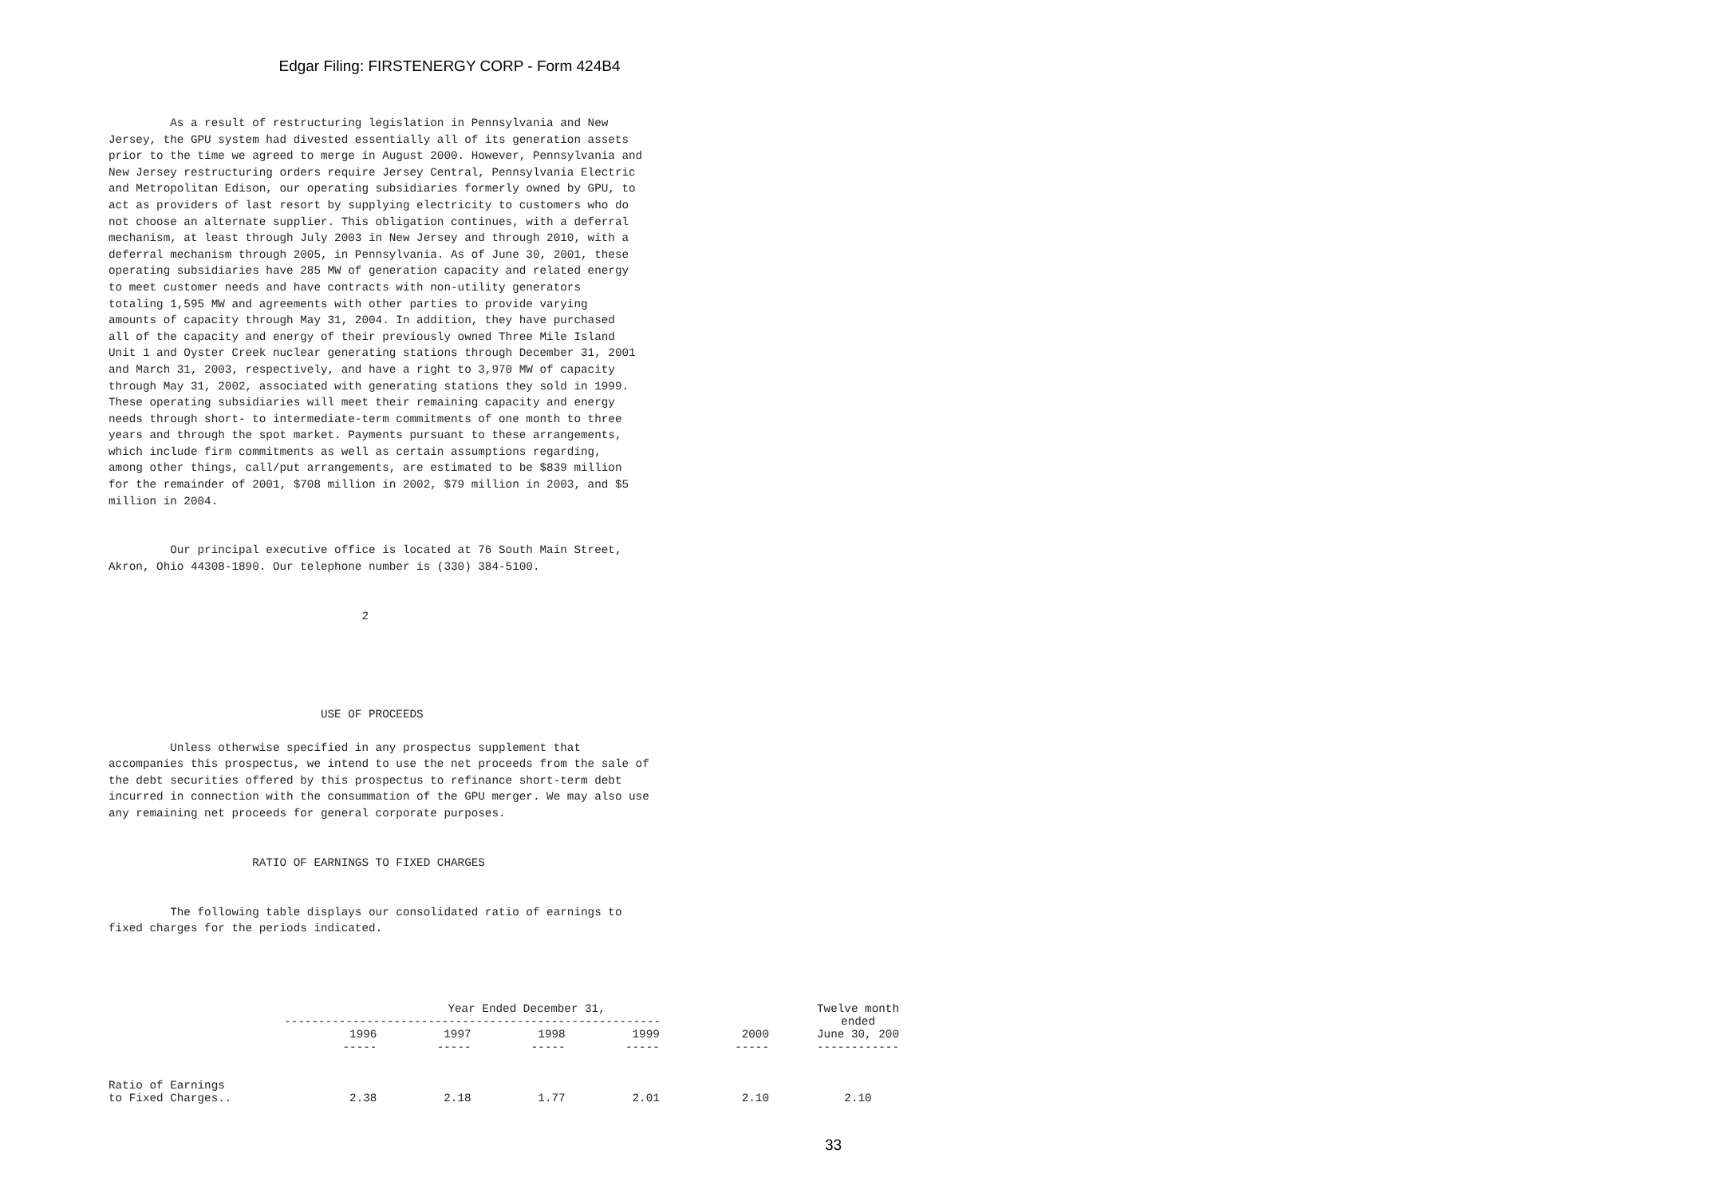Edgar Filing: FIRSTENERGY CORP - Form 424B4
         As a result of restructuring legislation in Pennsylvania and New
Jersey, the GPU system had divested essentially all of its generation assets
prior to the time we agreed to merge in August 2000. However, Pennsylvania and
New Jersey restructuring orders require Jersey Central, Pennsylvania Electric
and Metropolitan Edison, our operating subsidiaries formerly owned by GPU, to
act as providers of last resort by supplying electricity to customers who do
not choose an alternate supplier. This obligation continues, with a deferral
mechanism, at least through July 2003 in New Jersey and through 2010, with a
deferral mechanism through 2005, in Pennsylvania. As of June 30, 2001, these
operating subsidiaries have 285 MW of generation capacity and related energy
to meet customer needs and have contracts with non-utility generators
totaling 1,595 MW and agreements with other parties to provide varying
amounts of capacity through May 31, 2004. In addition, they have purchased
all of the capacity and energy of their previously owned Three Mile Island
Unit 1 and Oyster Creek nuclear generating stations through December 31, 2001
and March 31, 2003, respectively, and have a right to 3,970 MW of capacity
through May 31, 2002, associated with generating stations they sold in 1999.
These operating subsidiaries will meet their remaining capacity and energy
needs through short- to intermediate-term commitments of one month to three
years and through the spot market. Payments pursuant to these arrangements,
which include firm commitments as well as certain assumptions regarding,
among other things, call/put arrangements, are estimated to be $839 million
for the remainder of 2001, $708 million in 2002, $79 million in 2003, and $5
million in 2004.


         Our principal executive office is located at 76 South Main Street,
Akron, Ohio 44308-1890. Our telephone number is (330) 384-5100.


                                     2





                               USE OF PROCEEDS

         Unless otherwise specified in any prospectus supplement that
accompanies this prospectus, we intend to use the net proceeds from the sale of
the debt securities offered by this prospectus to refinance short-term debt
incurred in connection with the consummation of the GPU merger. We may also use
any remaining net proceeds for general corporate purposes.


                     RATIO OF EARNINGS TO FIXED CHARGES


         The following table displays our consolidated ratio of earnings to
fixed charges for the periods indicated.
| | Year Ended December 31, | | | | | Twelve month |
| | ------------------------------------------------------- | | | | | ended |
| | 1996 | 1997 | 1998 | 1999 | 2000 | June 30, 200 |
| | ----- | ----- | ----- | ----- | ----- | ------------ |
| Ratio of Earnings | | | | | | |
| to Fixed Charges.. | 2.38 | 2.18 | 1.77 | 2.01 | 2.10 | 2.10 |
33